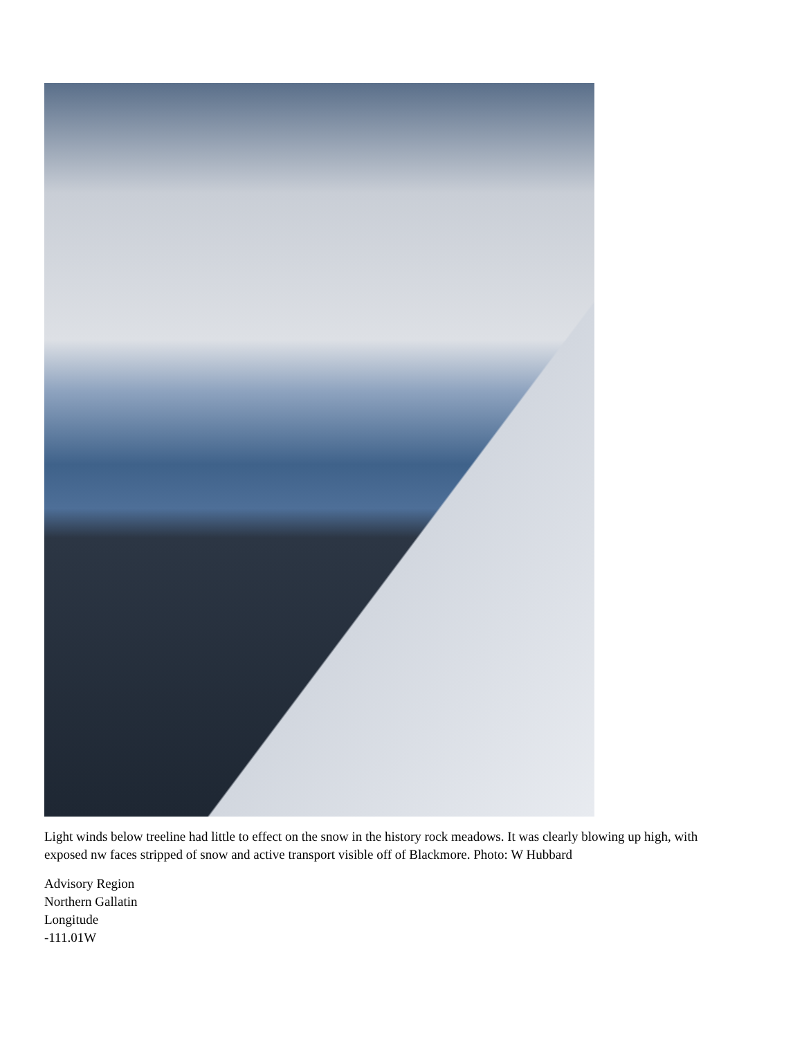Light winds below treeline had little to effect on the snow in the history rock meadows. It was clearly blowing up high, with exposed nw faces stripped of snow and active transport visible off of Blackmore. Photo: W Hubbard
Advisory Region
Northern Gallatin
Longitude
-111.01W